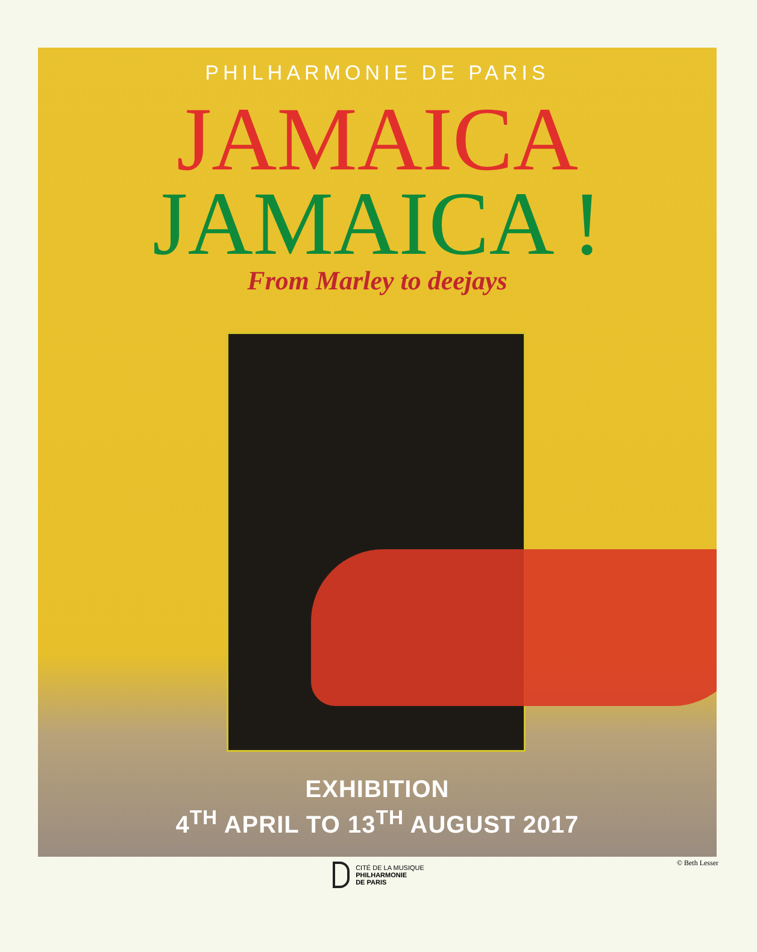PHILHARMONIE DE PARIS
JAMAICA
JAMAICA !
From Marley to deejays
EXHIBITION
4<sup>TH</sup> APRIL TO 13<sup>TH</sup> AUGUST 2017
© Beth Lesser
CITÉ DE LA MUSIQUE
PHILHARMONIE
DE PARIS